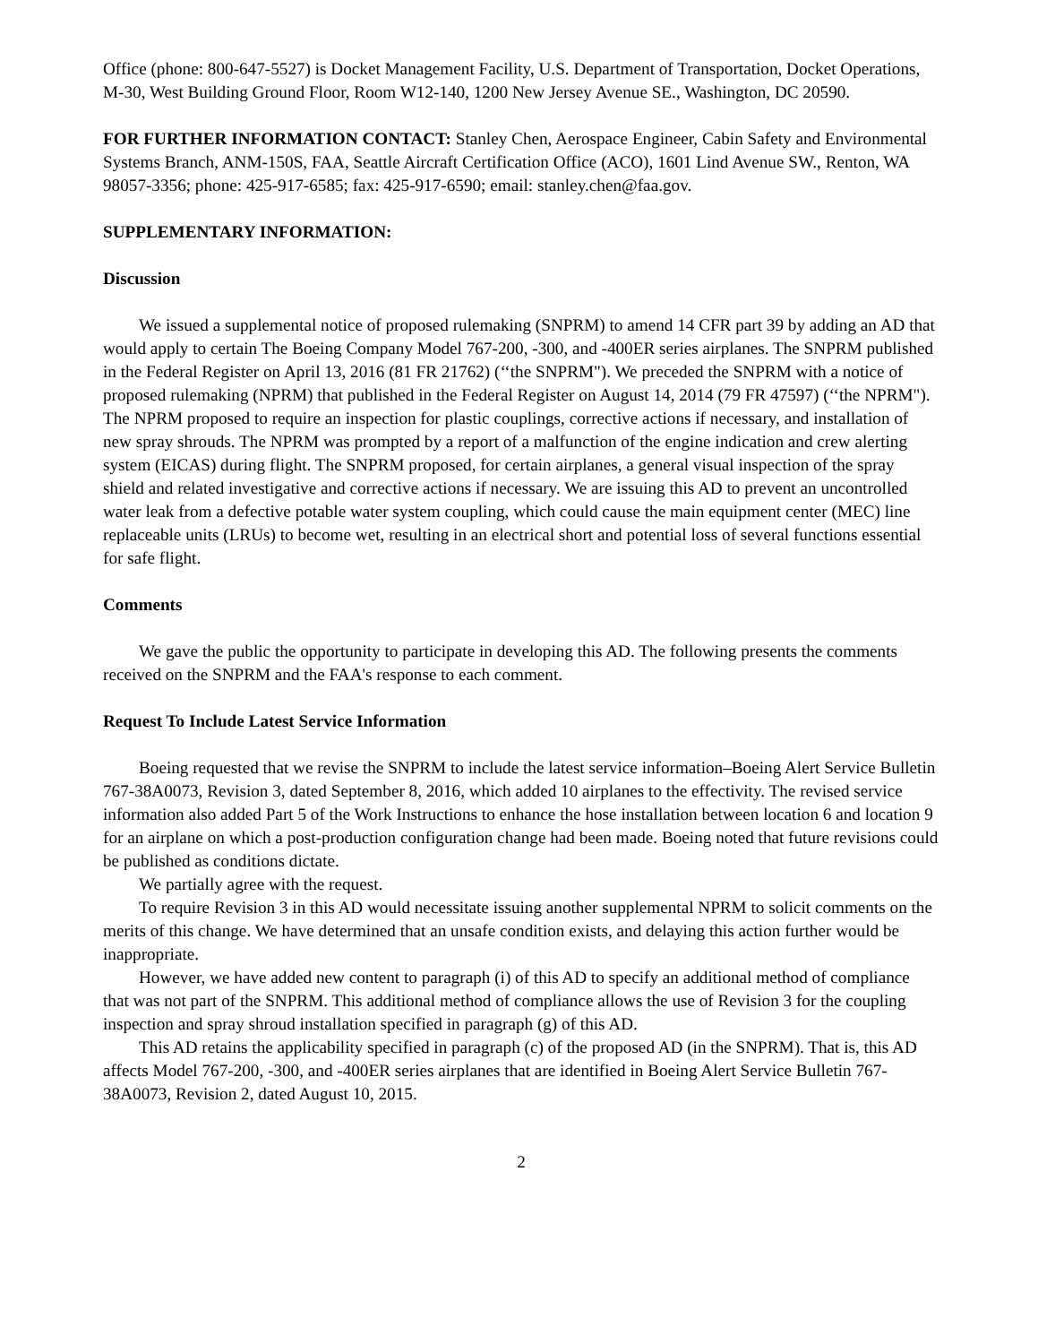Office (phone: 800-647-5527) is Docket Management Facility, U.S. Department of Transportation, Docket Operations, M-30, West Building Ground Floor, Room W12-140, 1200 New Jersey Avenue SE., Washington, DC 20590.
FOR FURTHER INFORMATION CONTACT: Stanley Chen, Aerospace Engineer, Cabin Safety and Environmental Systems Branch, ANM-150S, FAA, Seattle Aircraft Certification Office (ACO), 1601 Lind Avenue SW., Renton, WA 98057-3356; phone: 425-917-6585; fax: 425-917-6590; email: stanley.chen@faa.gov.
SUPPLEMENTARY INFORMATION:
Discussion
We issued a supplemental notice of proposed rulemaking (SNPRM) to amend 14 CFR part 39 by adding an AD that would apply to certain The Boeing Company Model 767-200, -300, and -400ER series airplanes. The SNPRM published in the Federal Register on April 13, 2016 (81 FR 21762) (‘‘the SNPRM"). We preceded the SNPRM with a notice of proposed rulemaking (NPRM) that published in the Federal Register on August 14, 2014 (79 FR 47597) (‘‘the NPRM"). The NPRM proposed to require an inspection for plastic couplings, corrective actions if necessary, and installation of new spray shrouds. The NPRM was prompted by a report of a malfunction of the engine indication and crew alerting system (EICAS) during flight. The SNPRM proposed, for certain airplanes, a general visual inspection of the spray shield and related investigative and corrective actions if necessary. We are issuing this AD to prevent an uncontrolled water leak from a defective potable water system coupling, which could cause the main equipment center (MEC) line replaceable units (LRUs) to become wet, resulting in an electrical short and potential loss of several functions essential for safe flight.
Comments
We gave the public the opportunity to participate in developing this AD. The following presents the comments received on the SNPRM and the FAA's response to each comment.
Request To Include Latest Service Information
Boeing requested that we revise the SNPRM to include the latest service information–Boeing Alert Service Bulletin 767-38A0073, Revision 3, dated September 8, 2016, which added 10 airplanes to the effectivity. The revised service information also added Part 5 of the Work Instructions to enhance the hose installation between location 6 and location 9 for an airplane on which a post-production configuration change had been made. Boeing noted that future revisions could be published as conditions dictate.
We partially agree with the request.
To require Revision 3 in this AD would necessitate issuing another supplemental NPRM to solicit comments on the merits of this change. We have determined that an unsafe condition exists, and delaying this action further would be inappropriate.
However, we have added new content to paragraph (i) of this AD to specify an additional method of compliance that was not part of the SNPRM. This additional method of compliance allows the use of Revision 3 for the coupling inspection and spray shroud installation specified in paragraph (g) of this AD.
This AD retains the applicability specified in paragraph (c) of the proposed AD (in the SNPRM). That is, this AD affects Model 767-200, -300, and -400ER series airplanes that are identified in Boeing Alert Service Bulletin 767-38A0073, Revision 2, dated August 10, 2015.
2